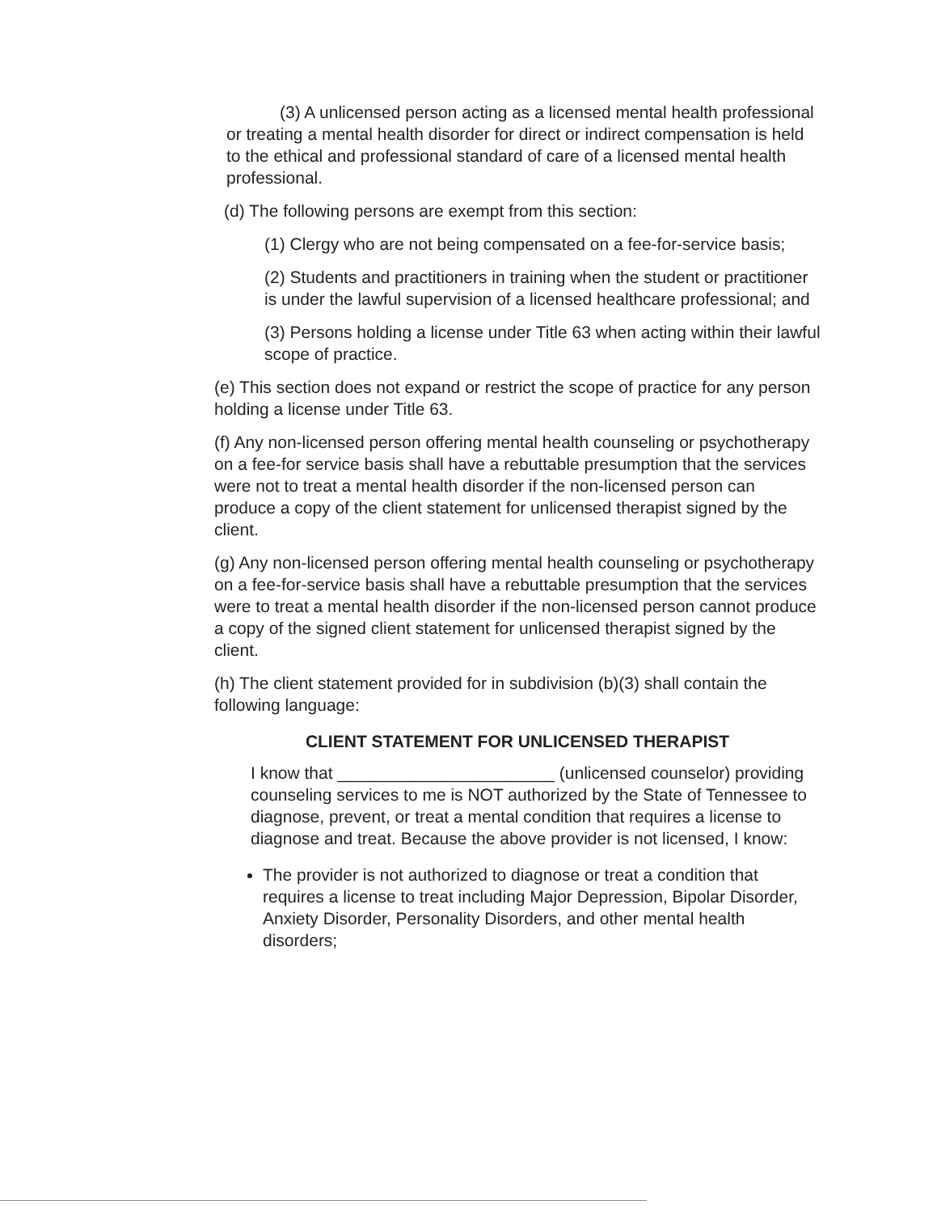(3) A unlicensed person acting as a licensed mental health professional or treating a mental health disorder for direct or indirect compensation is held to the ethical and professional standard of care of a licensed mental health professional.
(d) The following persons are exempt from this section:
(1) Clergy who are not being compensated on a fee-for-service basis;
(2) Students and practitioners in training when the student or practitioner is under the lawful supervision of a licensed healthcare professional; and
(3) Persons holding a license under Title 63 when acting within their lawful scope of practice.
(e) This section does not expand or restrict the scope of practice for any person holding a license under Title 63.
(f) Any non-licensed person offering mental health counseling or psychotherapy on a fee-for service basis shall have a rebuttable presumption that the services were not to treat a mental health disorder if the non-licensed person can produce a copy of the client statement for unlicensed therapist signed by the client.
(g) Any non-licensed person offering mental health counseling or psychotherapy on a fee-for-service basis shall have a rebuttable presumption that the services were to treat a mental health disorder if the non-licensed person cannot produce a copy of the signed client statement for unlicensed therapist signed by the client.
(h) The client statement provided for in subdivision (b)(3) shall contain the following language:
CLIENT STATEMENT FOR UNLICENSED THERAPIST
I know that _______________________ (unlicensed counselor) providing counseling services to me is NOT authorized by the State of Tennessee to diagnose, prevent, or treat a mental condition that requires a license to diagnose and treat. Because the above provider is not licensed, I know:
The provider is not authorized to diagnose or treat a condition that requires a license to treat including Major Depression, Bipolar Disorder, Anxiety Disorder, Personality Disorders, and other mental health disorders;